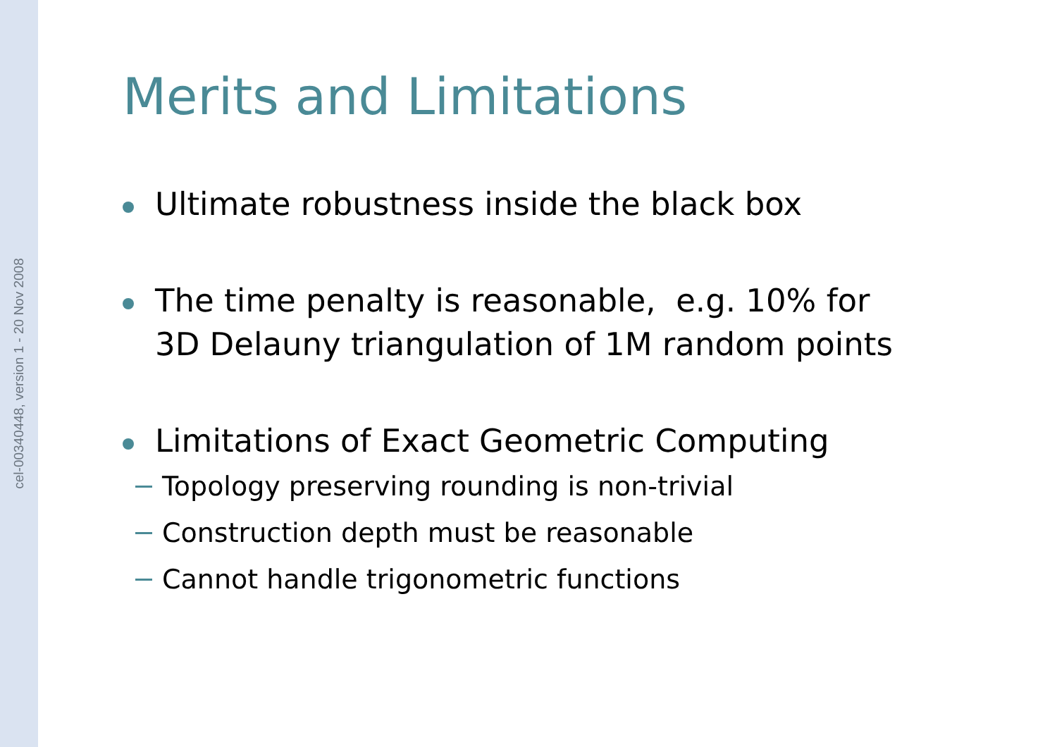cel-00340448, version 1 - 20 Nov 2008
Merits and Limitations
Ultimate robustness inside the black box
The time penalty is reasonable, e.g. 10% for
3D Delauny triangulation of 1M random points
Limitations of Exact Geometric Computing
Topology preserving rounding is non-trivial
Construction depth must be reasonable
Cannot handle trigonometric functions